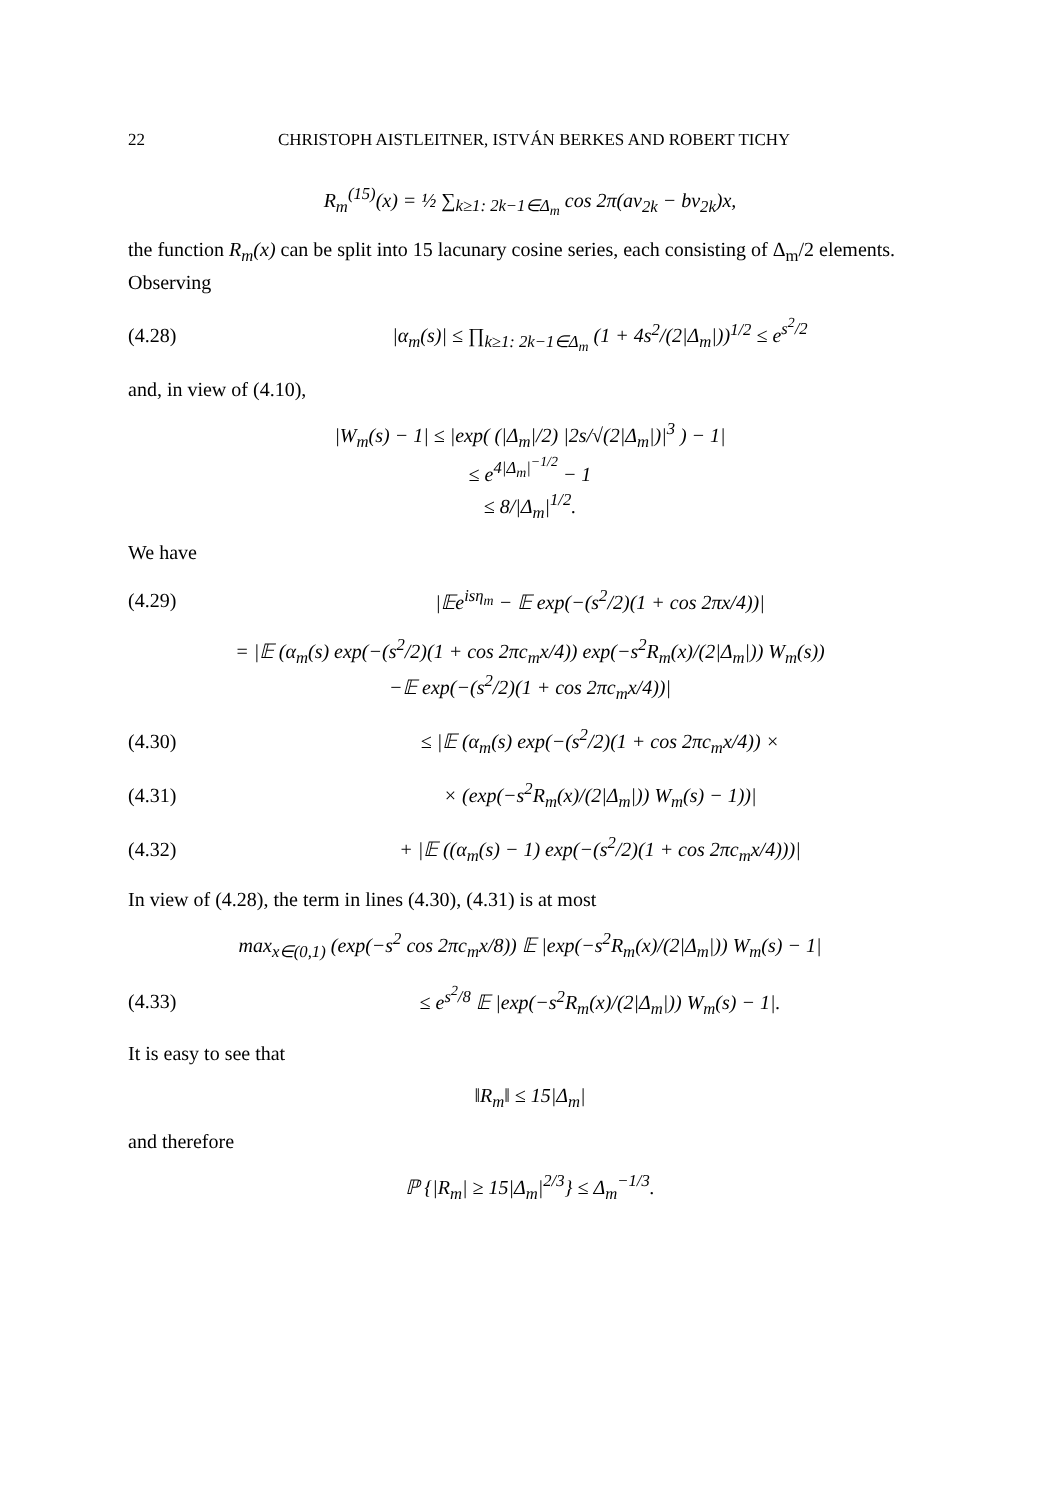22 CHRISTOPH AISTLEITNER, ISTVÁN BERKES AND ROBERT TICHY
R<sub>m</sub><sup>(15)</sup>(x) = ½ ∑<sub>k≥1: 2k−1∈Δ<sub>m</sub></sub> cos 2π(aν<sub>2k</sub> − bν<sub>2k</sub>)x,
the function R<sub>m</sub>(x) can be split into 15 lacunary cosine series, each consisting of Δ<sub>m</sub>/2 elements. Observing
(4.28) |α<sub>m</sub>(s)| ≤ ∏<sub>k≥1: 2k−1∈Δ<sub>m</sub></sub> (1 + 4s<sup>2</sup>/(2|Δ<sub>m</sub>|))<sup>1/2</sup> ≤ e<sup>s<sup>2</sup>/2</sup>
and, in view of (4.10),
|W<sub>m</sub>(s) − 1| ≤ |exp( (|Δ<sub>m</sub>|/2) |2s/√(2|Δ<sub>m</sub>|)|<sup>3</sup> ) − 1|
≤ e<sup>4|Δ<sub>m</sub>|<sup>−1/2</sup></sup> − 1
≤ 8/|Δ<sub>m</sub>|<sup>1/2</sup>.
We have
(4.29) |𝔼e<sup>isη<sub>m</sub></sup> − 𝔼 exp(−(s<sup>2</sup>/2)(1 + cos 2πx/4))|
= |𝔼 (α<sub>m</sub>(s) exp(−(s<sup>2</sup>/2)(1 + cos 2πc<sub>m</sub>x/4)) exp(−s<sup>2</sup>R<sub>m</sub>(x)/(2|Δ<sub>m</sub>|)) W<sub>m</sub>(s))
−𝔼 exp(−(s<sup>2</sup>/2)(1 + cos 2πc<sub>m</sub>x/4))|
(4.30) ≤ |𝔼 (α<sub>m</sub>(s) exp(−(s<sup>2</sup>/2)(1 + cos 2πc<sub>m</sub>x/4)) ×
(4.31) × (exp(−s<sup>2</sup>R<sub>m</sub>(x)/(2|Δ<sub>m</sub>|)) W<sub>m</sub>(s) − 1))|
(4.32) + |𝔼 ((α<sub>m</sub>(s) − 1) exp(−(s<sup>2</sup>/2)(1 + cos 2πc<sub>m</sub>x/4)))|
In view of (4.28), the term in lines (4.30), (4.31) is at most
max<sub>x∈(0,1)</sub> (exp(−s<sup>2</sup> cos 2πc<sub>m</sub>x/8)) 𝔼 |exp(−s<sup>2</sup>R<sub>m</sub>(x)/(2|Δ<sub>m</sub>|)) W<sub>m</sub>(s) − 1|
(4.33) ≤ e<sup>s<sup>2</sup>/8</sup> 𝔼 |exp(−s<sup>2</sup>R<sub>m</sub>(x)/(2|Δ<sub>m</sub>|)) W<sub>m</sub>(s) − 1|.
It is easy to see that
‖R<sub>m</sub>‖ ≤ 15|Δ<sub>m</sub>|
and therefore
ℙ {|R<sub>m</sub>| ≥ 15|Δ<sub>m</sub>|<sup>2/3</sup>} ≤ Δ<sub>m</sub><sup>−1/3</sup>.